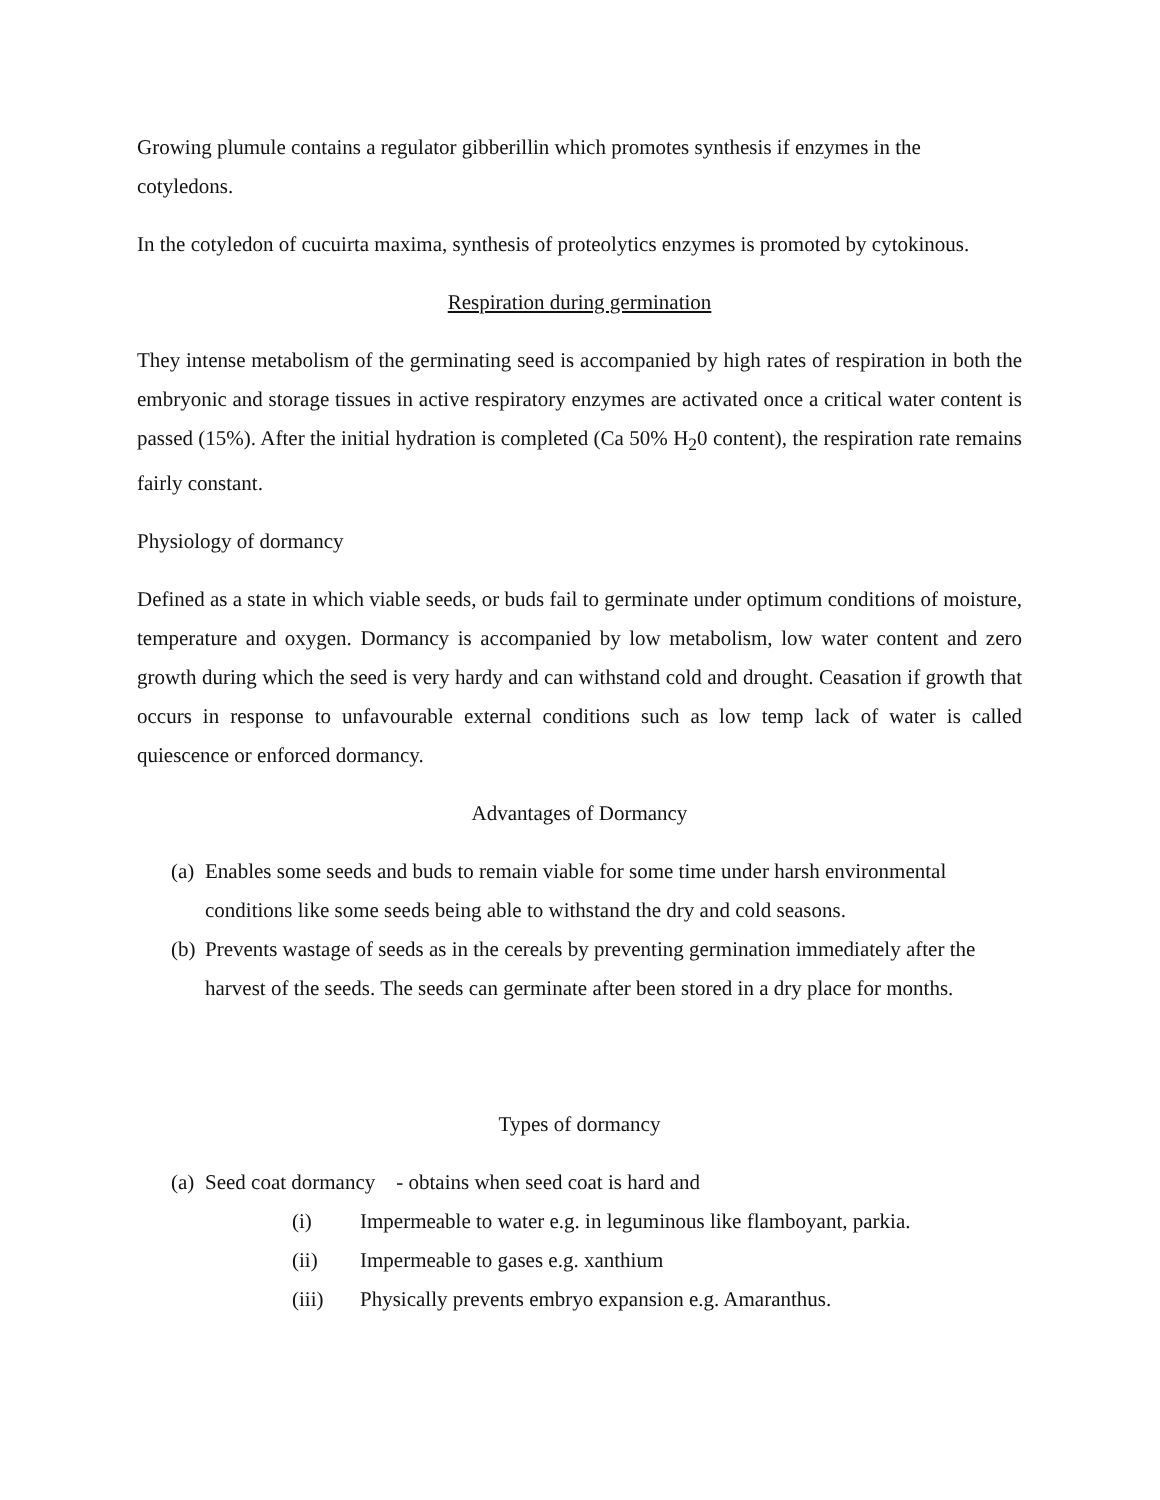Growing plumule contains a regulator gibberillin which promotes synthesis if enzymes in the cotyledons.
In the cotyledon of cucuirta maxima, synthesis of proteolytics enzymes is promoted by cytokinous.
Respiration during germination
They intense metabolism of the germinating seed is accompanied by high rates of respiration in both the embryonic and storage tissues in active respiratory enzymes are activated once a critical water content is passed (15%). After the initial hydration is completed (Ca 50% H<sub>2</sub>0 content), the respiration rate remains fairly constant.
Physiology of dormancy
Defined as a state in which viable seeds, or buds fail to germinate under optimum conditions of moisture, temperature and oxygen. Dormancy is accompanied by low metabolism, low water content and zero growth during which the seed is very hardy and can withstand cold and drought. Ceasation if growth that occurs in response to unfavourable external conditions such as low temp lack of water is called quiescence or enforced dormancy.
Advantages of Dormancy
(a) Enables some seeds and buds to remain viable for some time under harsh environmental conditions like some seeds being able to withstand the dry and cold seasons.
(b) Prevents wastage of seeds as in the cereals by preventing germination immediately after the harvest of the seeds. The seeds can germinate after been stored in a dry place for months.
Types of dormancy
(a) Seed coat dormancy - obtains when seed coat is hard and
(i) Impermeable to water e.g. in leguminous like flamboyant, parkia.
(ii) Impermeable to gases e.g. xanthium
(iii) Physically prevents embryo expansion e.g. Amaranthus.